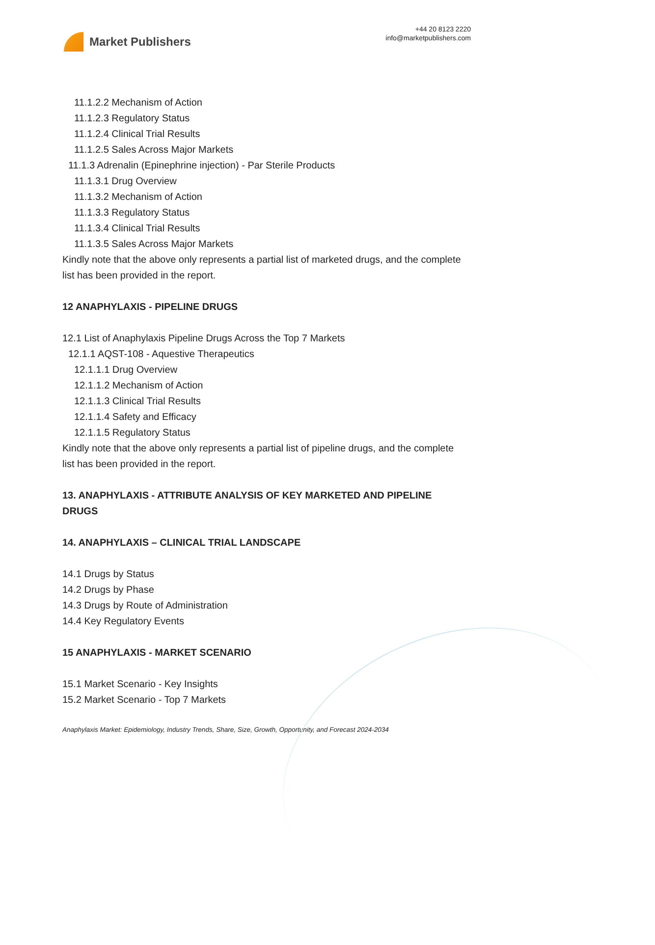Market Publishers
+44 20 8123 2220
info@marketpublishers.com
11.1.2.2 Mechanism of Action
11.1.2.3 Regulatory Status
11.1.2.4 Clinical Trial Results
11.1.2.5 Sales Across Major Markets
11.1.3 Adrenalin (Epinephrine injection) - Par Sterile Products
11.1.3.1 Drug Overview
11.1.3.2 Mechanism of Action
11.1.3.3 Regulatory Status
11.1.3.4 Clinical Trial Results
11.1.3.5 Sales Across Major Markets
Kindly note that the above only represents a partial list of marketed drugs, and the complete list has been provided in the report.
12 ANAPHYLAXIS - PIPELINE DRUGS
12.1 List of Anaphylaxis Pipeline Drugs Across the Top 7 Markets
12.1.1 AQST-108 - Aquestive Therapeutics
12.1.1.1 Drug Overview
12.1.1.2 Mechanism of Action
12.1.1.3 Clinical Trial Results
12.1.1.4 Safety and Efficacy
12.1.1.5 Regulatory Status
Kindly note that the above only represents a partial list of pipeline drugs, and the complete list has been provided in the report.
13. ANAPHYLAXIS - ATTRIBUTE ANALYSIS OF KEY MARKETED AND PIPELINE DRUGS
14. ANAPHYLAXIS – CLINICAL TRIAL LANDSCAPE
14.1 Drugs by Status
14.2 Drugs by Phase
14.3 Drugs by Route of Administration
14.4 Key Regulatory Events
15 ANAPHYLAXIS - MARKET SCENARIO
15.1 Market Scenario - Key Insights
15.2 Market Scenario - Top 7 Markets
Anaphylaxis Market: Epidemiology, Industry Trends, Share, Size, Growth, Opportunity, and Forecast 2024-2034